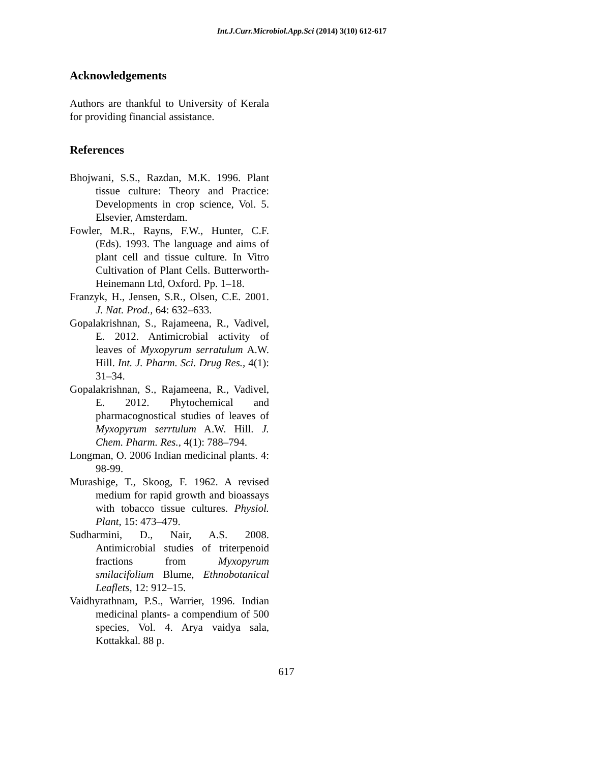Int.J.Curr.Microbiol.App.Sci (2014) 3(10) 612-617
Acknowledgements
Authors are thankful to University of Kerala for providing financial assistance.
References
Bhojwani, S.S., Razdan, M.K. 1996. Plant tissue culture: Theory and Practice: Developments in crop science, Vol. 5. Elsevier, Amsterdam.
Fowler, M.R., Rayns, F.W., Hunter, C.F. (Eds). 1993. The language and aims of plant cell and tissue culture. In Vitro Cultivation of Plant Cells. Butterworth-Heinemann Ltd, Oxford. Pp. 1–18.
Franzyk, H., Jensen, S.R., Olsen, C.E. 2001. J. Nat. Prod., 64: 632–633.
Gopalakrishnan, S., Rajameena, R., Vadivel, E. 2012. Antimicrobial activity of leaves of Myxopyrum serratulum A.W. Hill. Int. J. Pharm. Sci. Drug Res., 4(1): 31–34.
Gopalakrishnan, S., Rajameena, R., Vadivel, E. 2012. Phytochemical and pharmacognostical studies of leaves of Myxopyrum serrtulum A.W. Hill. J. Chem. Pharm. Res., 4(1): 788–794.
Longman, O. 2006 Indian medicinal plants. 4: 98-99.
Murashige, T., Skoog, F. 1962. A revised medium for rapid growth and bioassays with tobacco tissue cultures. Physiol. Plant, 15: 473–479.
Sudharmini, D., Nair, A.S. 2008. Antimicrobial studies of triterpenoid fractions from Myxopyrum smilacifolium Blume, Ethnobotanical Leaflets, 12: 912–15.
Vaidhyrathnam, P.S., Warrier, 1996. Indian medicinal plants- a compendium of 500 species, Vol. 4. Arya vaidya sala, Kottakkal. 88 p.
617